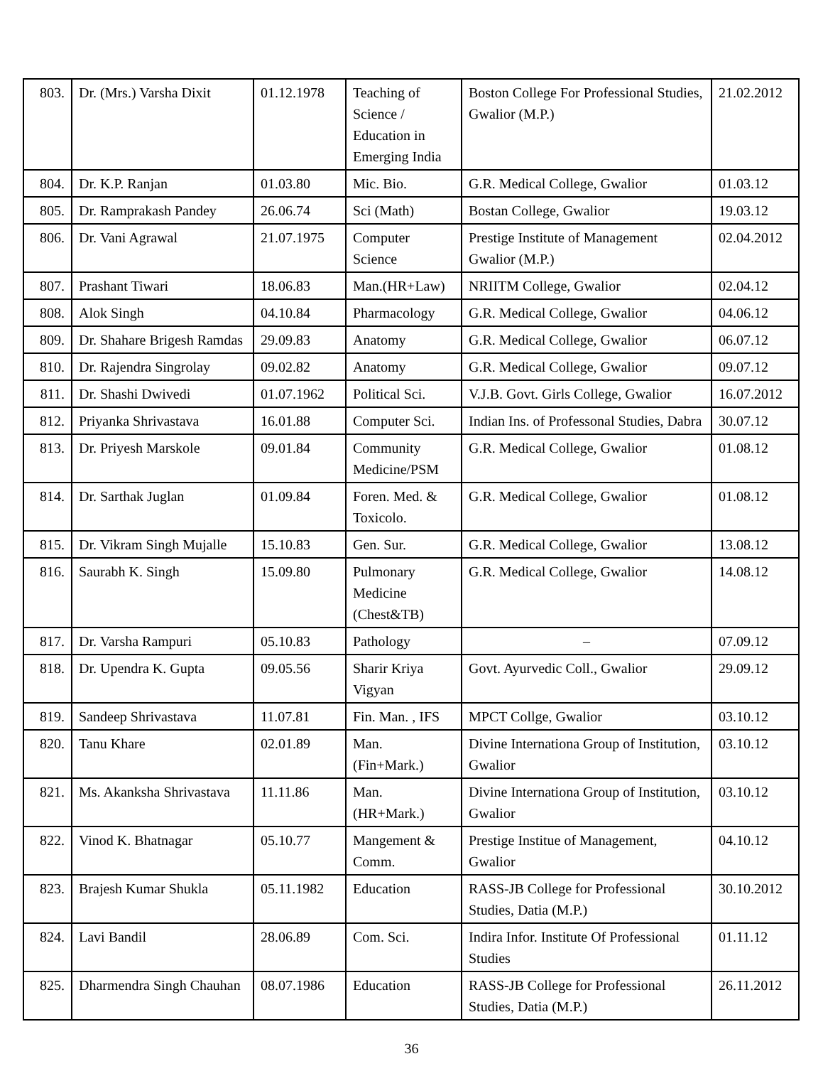| 803. | Dr. (Mrs.) Varsha Dixit | 01.12.1978 | Teaching of Science / Education in Emerging India | Boston College For Professional Studies, Gwalior (M.P.) | 21.02.2012 |
| 804. | Dr. K.P. Ranjan | 01.03.80 | Mic. Bio. | G.R. Medical College, Gwalior | 01.03.12 |
| 805. | Dr. Ramprakash Pandey | 26.06.74 | Sci (Math) | Bostan College, Gwalior | 19.03.12 |
| 806. | Dr. Vani Agrawal | 21.07.1975 | Computer Science | Prestige Institute of Management Gwalior (M.P.) | 02.04.2012 |
| 807. | Prashant Tiwari | 18.06.83 | Man.(HR+Law) | NRIITM College, Gwalior | 02.04.12 |
| 808. | Alok Singh | 04.10.84 | Pharmacology | G.R. Medical College, Gwalior | 04.06.12 |
| 809. | Dr. Shahare Brigesh Ramdas | 29.09.83 | Anatomy | G.R. Medical College, Gwalior | 06.07.12 |
| 810. | Dr. Rajendra Singrolay | 09.02.82 | Anatomy | G.R. Medical College, Gwalior | 09.07.12 |
| 811. | Dr. Shashi Dwivedi | 01.07.1962 | Political Sci. | V.J.B. Govt. Girls College, Gwalior | 16.07.2012 |
| 812. | Priyanka Shrivastava | 16.01.88 | Computer Sci. | Indian Ins. of Professonal Studies, Dabra | 30.07.12 |
| 813. | Dr. Priyesh Marskole | 09.01.84 | Community Medicine/PSM | G.R. Medical College, Gwalior | 01.08.12 |
| 814. | Dr. Sarthak Juglan | 01.09.84 | Foren. Med. & Toxicolo. | G.R. Medical College, Gwalior | 01.08.12 |
| 815. | Dr. Vikram Singh Mujalle | 15.10.83 | Gen. Sur. | G.R. Medical College, Gwalior | 13.08.12 |
| 816. | Saurabh K. Singh | 15.09.80 | Pulmonary Medicine (Chest&TB) | G.R. Medical College, Gwalior | 14.08.12 |
| 817. | Dr. Varsha Rampuri | 05.10.83 | Pathology | – | 07.09.12 |
| 818. | Dr. Upendra K. Gupta | 09.05.56 | Sharir Kriya Vigyan | Govt. Ayurvedic Coll., Gwalior | 29.09.12 |
| 819. | Sandeep Shrivastava | 11.07.81 | Fin. Man. , IFS | MPCT Collge, Gwalior | 03.10.12 |
| 820. | Tanu Khare | 02.01.89 | Man. (Fin+Mark.) | Divine Internationa Group of Institution, Gwalior | 03.10.12 |
| 821. | Ms. Akanksha Shrivastava | 11.11.86 | Man. (HR+Mark.) | Divine Internationa Group of Institution, Gwalior | 03.10.12 |
| 822. | Vinod K. Bhatnagar | 05.10.77 | Mangement & Comm. | Prestige Institue of Management, Gwalior | 04.10.12 |
| 823. | Brajesh Kumar Shukla | 05.11.1982 | Education | RASS-JB College for Professional Studies, Datia (M.P.) | 30.10.2012 |
| 824. | Lavi Bandil | 28.06.89 | Com. Sci. | Indira Infor. Institute Of Professional Studies | 01.11.12 |
| 825. | Dharmendra Singh Chauhan | 08.07.1986 | Education | RASS-JB College for Professional Studies, Datia (M.P.) | 26.11.2012 |
36